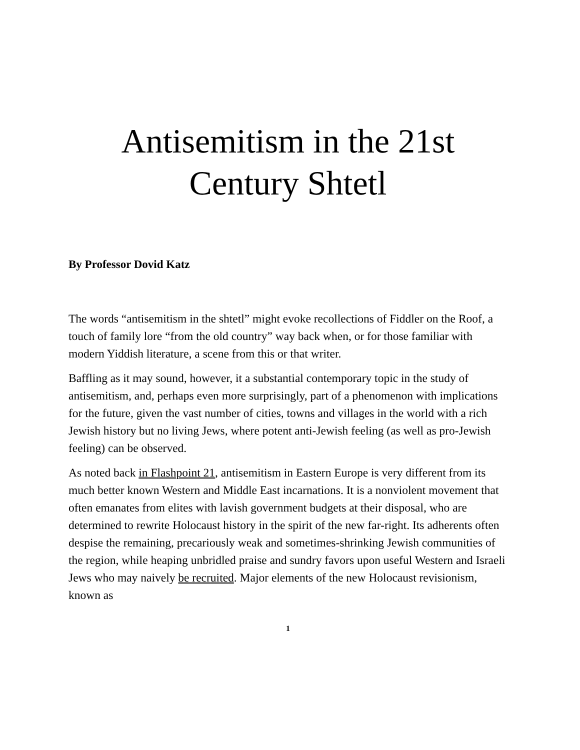Antisemitism in the 21st
Century Shtetl
By Professor Dovid Katz
The words “antisemitism in the shtetl” might evoke recollections of Fiddler on the Roof, a touch of family lore “from the old country” way back when, or for those familiar with modern Yiddish literature, a scene from this or that writer.
Baffling as it may sound, however, it a substantial contemporary topic in the study of antisemitism, and, perhaps even more surprisingly, part of a phenomenon with implications for the future, given the vast number of cities, towns and villages in the world with a rich Jewish history but no living Jews, where potent anti-Jewish feeling (as well as pro-Jewish feeling) can be observed.
As noted back in Flashpoint 21, antisemitism in Eastern Europe is very different from its much better known Western and Middle East incarnations. It is a nonviolent movement that often emanates from elites with lavish government budgets at their disposal, who are determined to rewrite Holocaust history in the spirit of the new far-right. Its adherents often despise the remaining, precariously weak and sometimes-shrinking Jewish communities of the region, while heaping unbridled praise and sundry favors upon useful Western and Israeli Jews who may naively be recruited. Major elements of the new Holocaust revisionism, known as
1